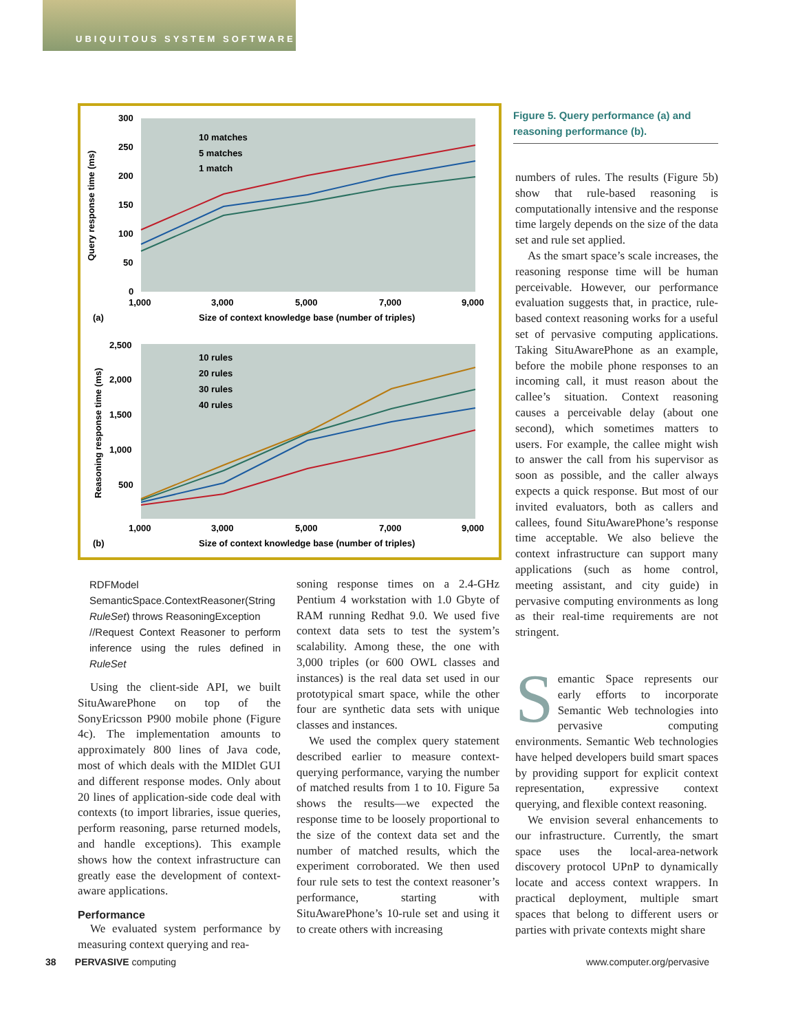UBIQUITOUS SYSTEM SOFTWARE
Query response time (ms)
300
250
200
150
100
50
0
1,000
3,000
5,000
7,000
9,000
(a)
Size of context knowledge base (number of triples)
10 matches
5 matches
1 match
Reasoning response time (ms)
2,500
2,000
1,500
1,000
500
1,000
3,000
5,000
7,000
9,000
(b)
Size of context knowledge base (number of triples)
10 rules
20 rules
30 rules
40 rules
Figure 5. Query performance (a) and reasoning performance (b).
RDFModel SemanticSpace.ContextReasoner(String RuleSet) throws ReasoningException
//Request Context Reasoner to perform inference using the rules defined in RuleSet
Using the client-side API, we built SituAwarePhone on top of the SonyEricsson P900 mobile phone (Figure 4c). The implementation amounts to approximately 800 lines of Java code, most of which deals with the MIDlet GUI and different response modes. Only about 20 lines of application-side code deal with contexts (to import libraries, issue queries, perform reasoning, parse returned models, and handle exceptions). This example shows how the context infrastructure can greatly ease the development of context-aware applications.
Performance
We evaluated system performance by measuring context querying and rea-
soning response times on a 2.4-GHz Pentium 4 workstation with 1.0 Gbyte of RAM running Redhat 9.0. We used five context data sets to test the system’s scalability. Among these, the one with 3,000 triples (or 600 OWL classes and instances) is the real data set used in our prototypical smart space, while the other four are synthetic data sets with unique classes and instances.
We used the complex query statement described earlier to measure context-querying performance, varying the number of matched results from 1 to 10. Figure 5a shows the results—we expected the response time to be loosely proportional to the size of the context data set and the number of matched results, which the experiment corroborated. We then used four rule sets to test the context reasoner’s performance, starting with SituAwarePhone’s 10-rule set and using it to create others with increasing
numbers of rules. The results (Figure 5b) show that rule-based reasoning is computationally intensive and the response time largely depends on the size of the data set and rule set applied.
As the smart space’s scale increases, the reasoning response time will be human perceivable. However, our performance evaluation suggests that, in practice, rule-based context reasoning works for a useful set of pervasive computing applications. Taking SituAwarePhone as an example, before the mobile phone responses to an incoming call, it must reason about the callee’s situation. Context reasoning causes a perceivable delay (about one second), which sometimes matters to users. For example, the callee might wish to answer the call from his supervisor as soon as possible, and the caller always expects a quick response. But most of our invited evaluators, both as callers and callees, found SituAwarePhone’s response time acceptable. We also believe the context infrastructure can support many applications (such as home control, meeting assistant, and city guide) in pervasive computing environments as long as their real-time requirements are not stringent.
Semantic Space represents our early efforts to incorporate Semantic Web technologies into pervasive computing environments. Semantic Web technologies have helped developers build smart spaces by providing support for explicit context representation, expressive context querying, and flexible context reasoning.
We envision several enhancements to our infrastructure. Currently, the smart space uses the local-area-network discovery protocol UPnP to dynamically locate and access context wrappers. In practical deployment, multiple smart spaces that belong to different users or parties with private contexts might share
38 PERVASIVE computing www.computer.org/pervasive